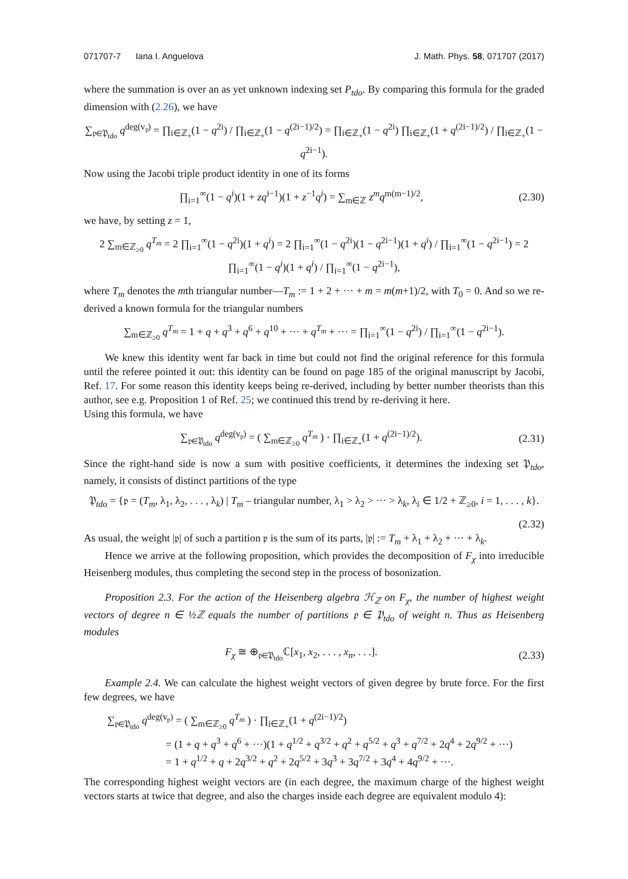071707-7 Iana I. Anguelova J. Math. Phys. 58, 071707 (2017)
where the summation is over an as yet unknown indexing set P<sub>tdo</sub>. By comparing this formula for the graded dimension with (2.26), we have
∑<sub>𝔭∈𝔓<sub>tdo</sub></sub> q<sup>deg(v<sub>𝔭</sub>)</sup> = ∏<sub>i∈ℤ<sub>+</sub></sub>(1 − q<sup>2i</sup>) / ∏<sub>i∈ℤ<sub>+</sub></sub>(1 − q<sup>(2i−1)/2</sup>) = ∏<sub>i∈ℤ<sub>+</sub></sub>(1 − q<sup>2i</sup>) ∏<sub>i∈ℤ<sub>+</sub></sub>(1 + q<sup>(2i−1)/2</sup>) / ∏<sub>i∈ℤ<sub>+</sub></sub>(1 − q<sup>2i−1</sup>).
Now using the Jacobi triple product identity in one of its forms
∏<sub>i=1</sub><sup>∞</sup>(1 − q<sup>i</sup>)(1 + zq<sup>i−1</sup>)(1 + z<sup>−1</sup>q<sup>i</sup>) = ∑<sub>m∈ℤ</sub> z<sup>m</sup>q<sup>m(m−1)/2</sup>, (2.30)
we have, by setting z = 1,
2 ∑<sub>m∈ℤ<sub>≥0</sub></sub> q<sup>T<sub>m</sub></sup> = 2 ∏<sub>i=1</sub><sup>∞</sup>(1 − q<sup>2i</sup>)(1 + q<sup>i</sup>) = 2 ∏<sub>i=1</sub><sup>∞</sup>(1 − q<sup>2i</sup>)(1 − q<sup>2i−1</sup>)(1 + q<sup>i</sup>) / ∏<sub>i=1</sub><sup>∞</sup>(1 − q<sup>2i−1</sup>) = 2 ∏<sub>i=1</sub><sup>∞</sup>(1 − q<sup>i</sup>)(1 + q<sup>i</sup>) / ∏<sub>i=1</sub><sup>∞</sup>(1 − q<sup>2i−1</sup>),
where T<sub>m</sub> denotes the mth triangular number—T<sub>m</sub> := 1 + 2 + ··· + m = m(m+1)/2, with T<sub>0</sub> = 0. And so we re-derived a known formula for the triangular numbers
∑<sub>m∈ℤ<sub>≥0</sub></sub> q<sup>T<sub>m</sub></sup> = 1 + q + q<sup>3</sup> + q<sup>6</sup> + q<sup>10</sup> + ··· + q<sup>T<sub>m</sub></sup> + ··· = ∏<sub>i=1</sub><sup>∞</sup>(1 − q<sup>2i</sup>) / ∏<sub>i=1</sub><sup>∞</sup>(1 − q<sup>2i−1</sup>).
We knew this identity went far back in time but could not find the original reference for this formula until the referee pointed it out: this identity can be found on page 185 of the original manuscript by Jacobi, Ref. 17. For some reason this identity keeps being re-derived, including by better number theorists than this author, see e.g. Proposition 1 of Ref. 25; we continued this trend by re-deriving it here.
Using this formula, we have
∑<sub>𝔭∈𝔓<sub>tdo</sub></sub> q<sup>deg(v<sub>𝔭</sub>)</sup> = ( ∑<sub>m∈ℤ<sub>≥0</sub></sub> q<sup>T<sub>m</sub></sup> ) · ∏<sub>i∈ℤ<sub>+</sub></sub>(1 + q<sup>(2i−1)/2</sup>). (2.31)
Since the right-hand side is now a sum with positive coefficients, it determines the indexing set 𝔓<sub>tdo</sub>, namely, it consists of distinct partitions of the type
𝔓<sub>tdo</sub> = {𝔭 = (T<sub>m</sub>, λ<sub>1</sub>, λ<sub>2</sub>, . . . , λ<sub>k</sub>) | T<sub>m</sub> – triangular number, λ<sub>1</sub> > λ<sub>2</sub> > ··· > λ<sub>k</sub>, λ<sub>i</sub> ∈ 1/2 + ℤ<sub>≥0</sub>, i = 1, . . . , k}.
(2.32)
As usual, the weight |𝔭| of such a partition 𝔭 is the sum of its parts, |𝔭| := T<sub>m</sub> + λ<sub>1</sub> + λ<sub>2</sub> + ··· + λ<sub>k</sub>.
Hence we arrive at the following proposition, which provides the decomposition of F<sub>χ</sub> into irreducible Heisenberg modules, thus completing the second step in the process of bosonization.
Proposition 2.3. For the action of the Heisenberg algebra ℋ<sub>ℤ</sub> on F<sub>χ</sub>, the number of highest weight vectors of degree n ∈ ½ℤ equals the number of partitions 𝔭 ∈ 𝔓<sub>tdo</sub> of weight n. Thus as Heisenberg modules
F<sub>χ</sub> ≅ ⊕<sub>𝔭∈𝔓<sub>tdo</sub></sub>ℂ[x<sub>1</sub>, x<sub>2</sub>, . . . , x<sub>n</sub>, . . .]. (2.33)
Example 2.4. We can calculate the highest weight vectors of given degree by brute force. For the first few degrees, we have
∑<sub>𝔭∈𝔓<sub>tdo</sub></sub> q<sup>deg(v<sub>𝔭</sub>)</sup> = ( ∑<sub>m∈ℤ<sub>≥0</sub></sub> q<sup>T<sub>m</sub></sup> ) · ∏<sub>i∈ℤ<sub>+</sub></sub>(1 + q<sup>(2i−1)/2</sup>)
= (1 + q + q<sup>3</sup> + q<sup>6</sup> + ···)(1 + q<sup>1/2</sup> + q<sup>3/2</sup> + q<sup>2</sup> + q<sup>5/2</sup> + q<sup>3</sup> + q<sup>7/2</sup> + 2q<sup>4</sup> + 2q<sup>9/2</sup> + ···)
= 1 + q<sup>1/2</sup> + q + 2q<sup>3/2</sup> + q<sup>2</sup> + 2q<sup>5/2</sup> + 3q<sup>3</sup> + 3q<sup>7/2</sup> + 3q<sup>4</sup> + 4q<sup>9/2</sup> + ···.
The corresponding highest weight vectors are (in each degree, the maximum charge of the highest weight vectors starts at twice that degree, and also the charges inside each degree are equivalent modulo 4):